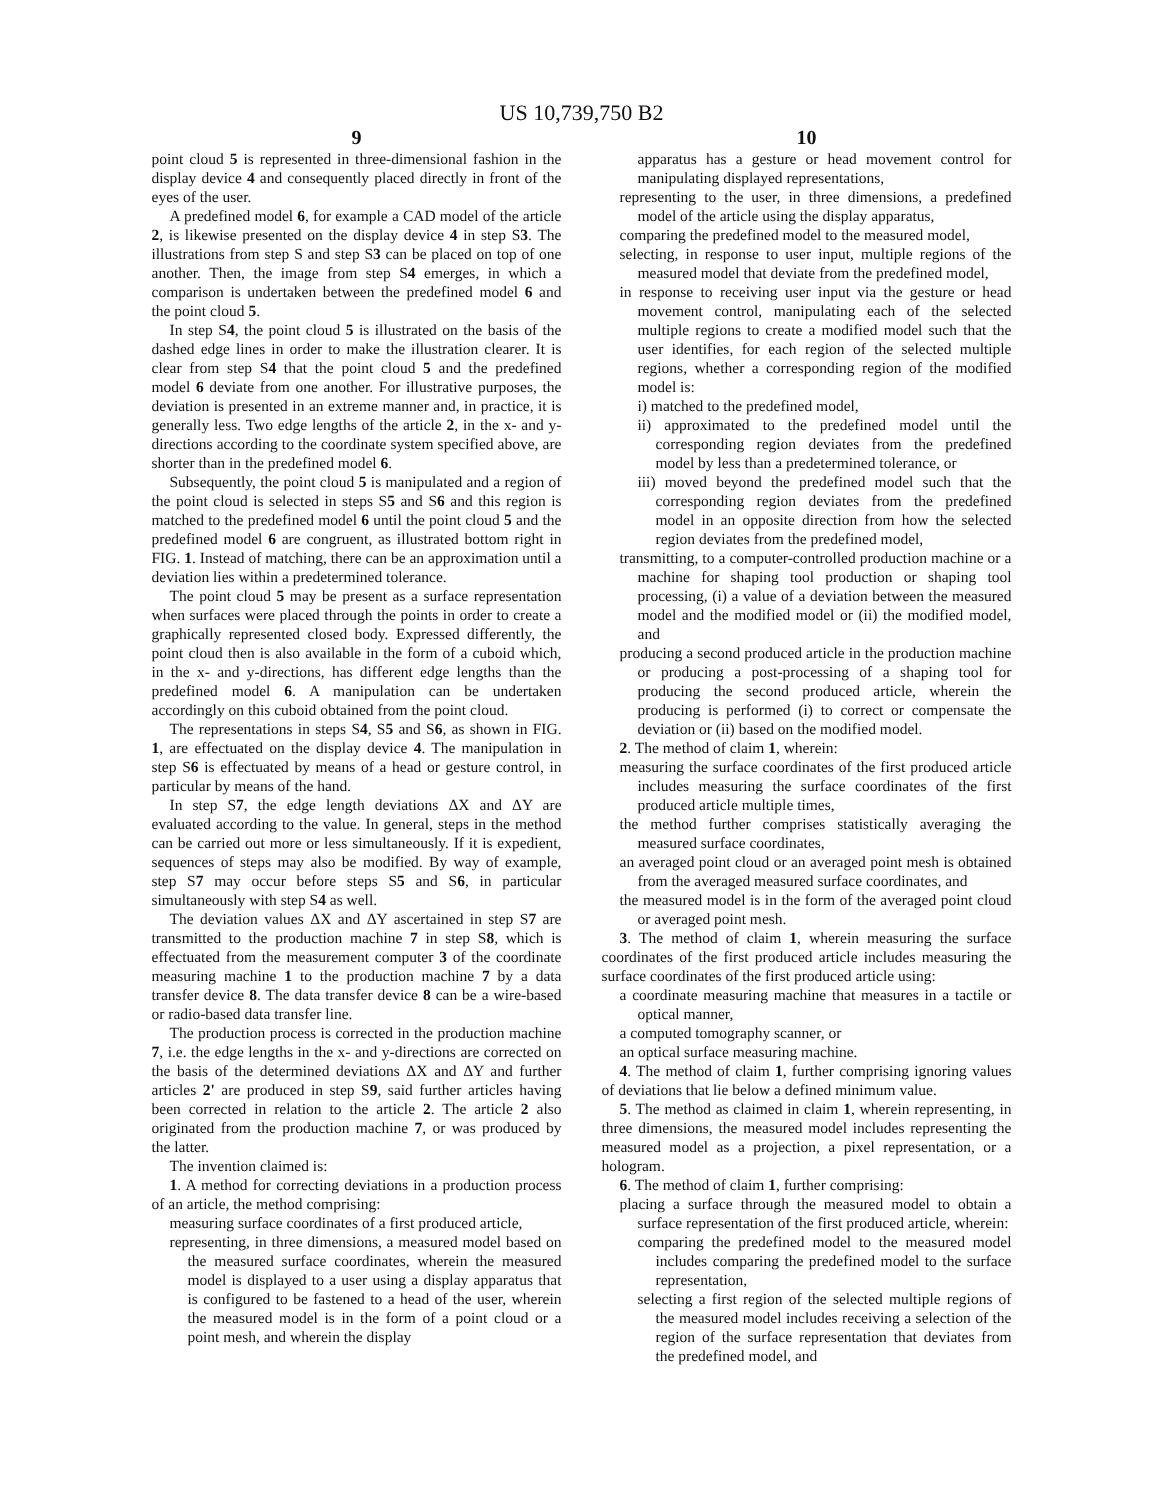US 10,739,750 B2
9
point cloud 5 is represented in three-dimensional fashion in the display device 4 and consequently placed directly in front of the eyes of the user.
A predefined model 6, for example a CAD model of the article 2, is likewise presented on the display device 4 in step S3. The illustrations from step S and step S3 can be placed on top of one another. Then, the image from step S4 emerges, in which a comparison is undertaken between the predefined model 6 and the point cloud 5.
In step S4, the point cloud 5 is illustrated on the basis of the dashed edge lines in order to make the illustration clearer. It is clear from step S4 that the point cloud 5 and the predefined model 6 deviate from one another. For illustrative purposes, the deviation is presented in an extreme manner and, in practice, it is generally less. Two edge lengths of the article 2, in the x- and y-directions according to the coordinate system specified above, are shorter than in the predefined model 6.
Subsequently, the point cloud 5 is manipulated and a region of the point cloud is selected in steps S5 and S6 and this region is matched to the predefined model 6 until the point cloud 5 and the predefined model 6 are congruent, as illustrated bottom right in FIG. 1. Instead of matching, there can be an approximation until a deviation lies within a predetermined tolerance.
The point cloud 5 may be present as a surface representation when surfaces were placed through the points in order to create a graphically represented closed body. Expressed differently, the point cloud then is also available in the form of a cuboid which, in the x- and y-directions, has different edge lengths than the predefined model 6. A manipulation can be undertaken accordingly on this cuboid obtained from the point cloud.
The representations in steps S4, S5 and S6, as shown in FIG. 1, are effectuated on the display device 4. The manipulation in step S6 is effectuated by means of a head or gesture control, in particular by means of the hand.
In step S7, the edge length deviations ΔX and ΔY are evaluated according to the value. In general, steps in the method can be carried out more or less simultaneously. If it is expedient, sequences of steps may also be modified. By way of example, step S7 may occur before steps S5 and S6, in particular simultaneously with step S4 as well.
The deviation values ΔX and ΔY ascertained in step S7 are transmitted to the production machine 7 in step S8, which is effectuated from the measurement computer 3 of the coordinate measuring machine 1 to the production machine 7 by a data transfer device 8. The data transfer device 8 can be a wire-based or radio-based data transfer line.
The production process is corrected in the production machine 7, i.e. the edge lengths in the x- and y-directions are corrected on the basis of the determined deviations ΔX and ΔY and further articles 2' are produced in step S9, said further articles having been corrected in relation to the article 2. The article 2 also originated from the production machine 7, or was produced by the latter.
The invention claimed is:
1. A method for correcting deviations in a production process of an article, the method comprising:
measuring surface coordinates of a first produced article,
representing, in three dimensions, a measured model based on the measured surface coordinates, wherein the measured model is displayed to a user using a display apparatus that is configured to be fastened to a head of the user, wherein the measured model is in the form of a point cloud or a point mesh, and wherein the display
10
apparatus has a gesture or head movement control for manipulating displayed representations,
representing to the user, in three dimensions, a predefined model of the article using the display apparatus,
comparing the predefined model to the measured model,
selecting, in response to user input, multiple regions of the measured model that deviate from the predefined model,
in response to receiving user input via the gesture or head movement control, manipulating each of the selected multiple regions to create a modified model such that the user identifies, for each region of the selected multiple regions, whether a corresponding region of the modified model is:
i) matched to the predefined model,
ii) approximated to the predefined model until the corresponding region deviates from the predefined model by less than a predetermined tolerance, or
iii) moved beyond the predefined model such that the corresponding region deviates from the predefined model in an opposite direction from how the selected region deviates from the predefined model,
transmitting, to a computer-controlled production machine or a machine for shaping tool production or shaping tool processing, (i) a value of a deviation between the measured model and the modified model or (ii) the modified model, and
producing a second produced article in the production machine or producing a post-processing of a shaping tool for producing the second produced article, wherein the producing is performed (i) to correct or compensate the deviation or (ii) based on the modified model.
2. The method of claim 1, wherein:
measuring the surface coordinates of the first produced article includes measuring the surface coordinates of the first produced article multiple times,
the method further comprises statistically averaging the measured surface coordinates,
an averaged point cloud or an averaged point mesh is obtained from the averaged measured surface coordinates, and
the measured model is in the form of the averaged point cloud or averaged point mesh.
3. The method of claim 1, wherein measuring the surface coordinates of the first produced article includes measuring the surface coordinates of the first produced article using:
a coordinate measuring machine that measures in a tactile or optical manner,
a computed tomography scanner, or
an optical surface measuring machine.
4. The method of claim 1, further comprising ignoring values of deviations that lie below a defined minimum value.
5. The method as claimed in claim 1, wherein representing, in three dimensions, the measured model includes representing the measured model as a projection, a pixel representation, or a hologram.
6. The method of claim 1, further comprising:
placing a surface through the measured model to obtain a surface representation of the first produced article, wherein:
comparing the predefined model to the measured model includes comparing the predefined model to the surface representation,
selecting a first region of the selected multiple regions of the measured model includes receiving a selection of the region of the surface representation that deviates from the predefined model, and